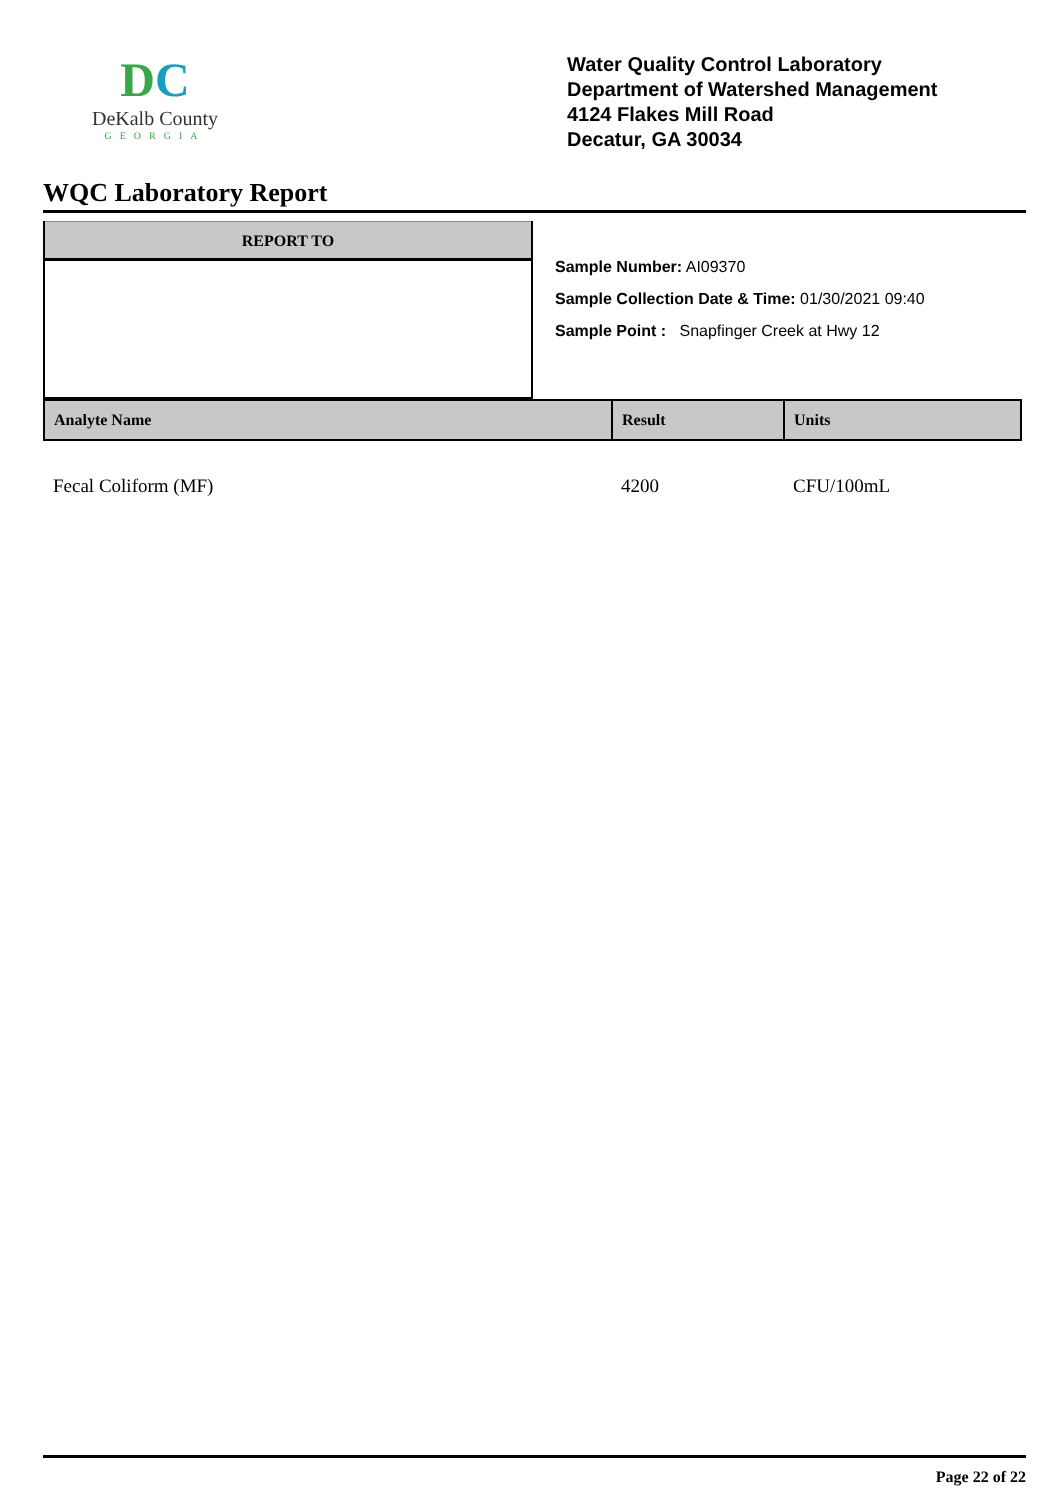DC
DeKalb County
GEORGIA
Water Quality Control Laboratory
Department of Watershed Management
4124 Flakes Mill Road
Decatur, GA 30034
WQC Laboratory Report
REPORT TO
Sample Number: AI09370
Sample Collection Date & Time: 01/30/2021 09:40
Sample Point : Snapfinger Creek at Hwy 12
| Analyte Name | Result | Units |
| --- | --- | --- |
| Fecal Coliform (MF) | 4200 | CFU/100mL |
Page 22 of 22